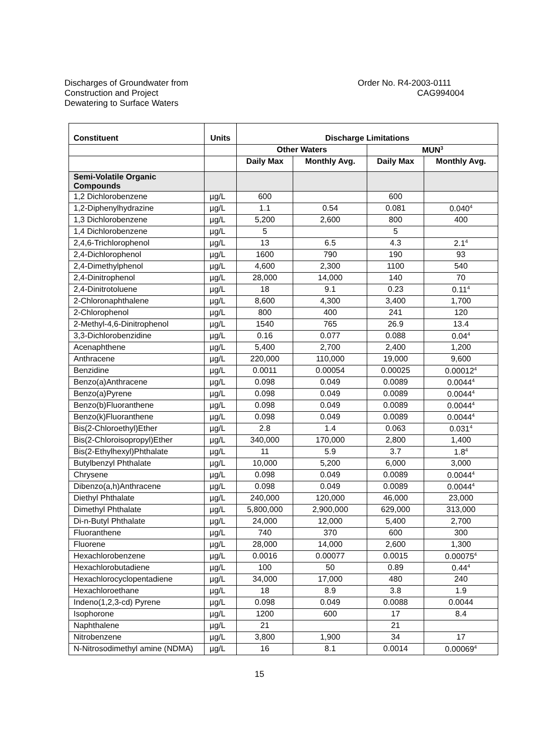Discharges of Groundwater from
Construction and Project
Dewatering to Surface Waters
Order No. R4-2003-0111
CAG994004
| Constituent | Units | Discharge Limitations | | | |
| --- | --- | --- | --- | --- | --- |
| | | Other Waters | | MUN<sup>3</sup> | |
| | | Daily Max | Monthly Avg. | Daily Max | Monthly Avg. |
| Semi-Volatile Organic Compounds | | | | | |
| 1,2 Dichlorobenzene | µg/L | 600 | | 600 | |
| 1,2-Diphenylhydrazine | µg/L | 1.1 | 0.54 | 0.081 | 0.040<sup>4</sup> |
| 1,3 Dichlorobenzene | µg/L | 5,200 | 2,600 | 800 | 400 |
| 1,4 Dichlorobenzene | µg/L | 5 | | 5 | |
| 2,4,6-Trichlorophenol | µg/L | 13 | 6.5 | 4.3 | 2.1<sup>4</sup> |
| 2,4-Dichlorophenol | µg/L | 1600 | 790 | 190 | 93 |
| 2,4-Dimethylphenol | µg/L | 4,600 | 2,300 | 1100 | 540 |
| 2,4-Dinitrophenol | µg/L | 28,000 | 14,000 | 140 | 70 |
| 2,4-Dinitrotoluene | µg/L | 18 | 9.1 | 0.23 | 0.11<sup>4</sup> |
| 2-Chloronaphthalene | µg/L | 8,600 | 4,300 | 3,400 | 1,700 |
| 2-Chlorophenol | µg/L | 800 | 400 | 241 | 120 |
| 2-Methyl-4,6-Dinitrophenol | µg/L | 1540 | 765 | 26.9 | 13.4 |
| 3,3-Dichlorobenzidine | µg/L | 0.16 | 0.077 | 0.088 | 0.04<sup>4</sup> |
| Acenaphthene | µg/L | 5,400 | 2,700 | 2,400 | 1,200 |
| Anthracene | µg/L | 220,000 | 110,000 | 19,000 | 9,600 |
| Benzidine | µg/L | 0.0011 | 0.00054 | 0.00025 | 0.00012<sup>4</sup> |
| Benzo(a)Anthracene | µg/L | 0.098 | 0.049 | 0.0089 | 0.0044<sup>4</sup> |
| Benzo(a)Pyrene | µg/L | 0.098 | 0.049 | 0.0089 | 0.0044<sup>4</sup> |
| Benzo(b)Fluoranthene | µg/L | 0.098 | 0.049 | 0.0089 | 0.0044<sup>4</sup> |
| Benzo(k)Fluoranthene | µg/L | 0.098 | 0.049 | 0.0089 | 0.0044<sup>4</sup> |
| Bis(2-Chloroethyl)Ether | µg/L | 2.8 | 1.4 | 0.063 | 0.031<sup>4</sup> |
| Bis(2-Chloroisopropyl)Ether | µg/L | 340,000 | 170,000 | 2,800 | 1,400 |
| Bis(2-Ethylhexyl)Phthalate | µg/L | 11 | 5.9 | 3.7 | 1.8<sup>4</sup> |
| Butylbenzyl Phthalate | µg/L | 10,000 | 5,200 | 6,000 | 3,000 |
| Chrysene | µg/L | 0.098 | 0.049 | 0.0089 | 0.0044<sup>4</sup> |
| Dibenzo(a,h)Anthracene | µg/L | 0.098 | 0.049 | 0.0089 | 0.0044<sup>4</sup> |
| Diethyl Phthalate | µg/L | 240,000 | 120,000 | 46,000 | 23,000 |
| Dimethyl Phthalate | µg/L | 5,800,000 | 2,900,000 | 629,000 | 313,000 |
| Di-n-Butyl Phthalate | µg/L | 24,000 | 12,000 | 5,400 | 2,700 |
| Fluoranthene | µg/L | 740 | 370 | 600 | 300 |
| Fluorene | µg/L | 28,000 | 14,000 | 2,600 | 1,300 |
| Hexachlorobenzene | µg/L | 0.0016 | 0.00077 | 0.0015 | 0.00075<sup>4</sup> |
| Hexachlorobutadiene | µg/L | 100 | 50 | 0.89 | 0.44<sup>4</sup> |
| Hexachlorocyclopentadiene | µg/L | 34,000 | 17,000 | 480 | 240 |
| Hexachloroethane | µg/L | 18 | 8.9 | 3.8 | 1.9 |
| Indeno(1,2,3-cd) Pyrene | µg/L | 0.098 | 0.049 | 0.0088 | 0.0044 |
| Isophorone | µg/L | 1200 | 600 | 17 | 8.4 |
| Naphthalene | µg/L | 21 | | 21 | |
| Nitrobenzene | µg/L | 3,800 | 1,900 | 34 | 17 |
| N-Nitrosodimethyl amine (NDMA) | µg/L | 16 | 8.1 | 0.0014 | 0.00069<sup>4</sup> |
15